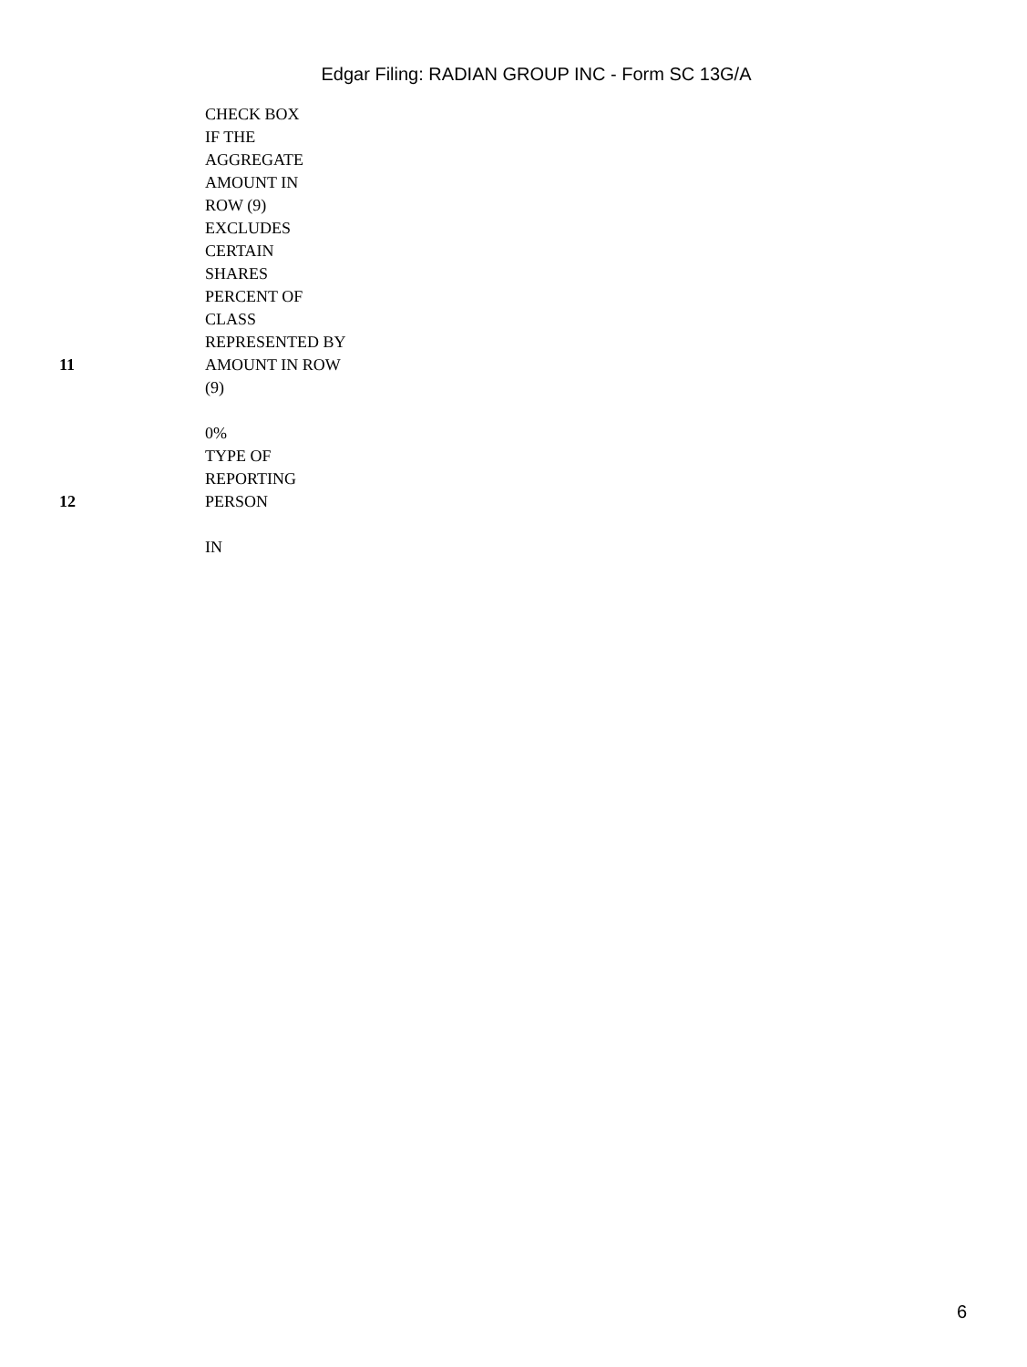Edgar Filing: RADIAN GROUP INC - Form SC 13G/A
| | CHECK BOX IF THE AGGREGATE AMOUNT IN ROW (9) EXCLUDES CERTAIN SHARES |
| 11 | PERCENT OF CLASS REPRESENTED BY AMOUNT IN ROW (9) 0% |
| 12 | TYPE OF REPORTING PERSON IN |
6